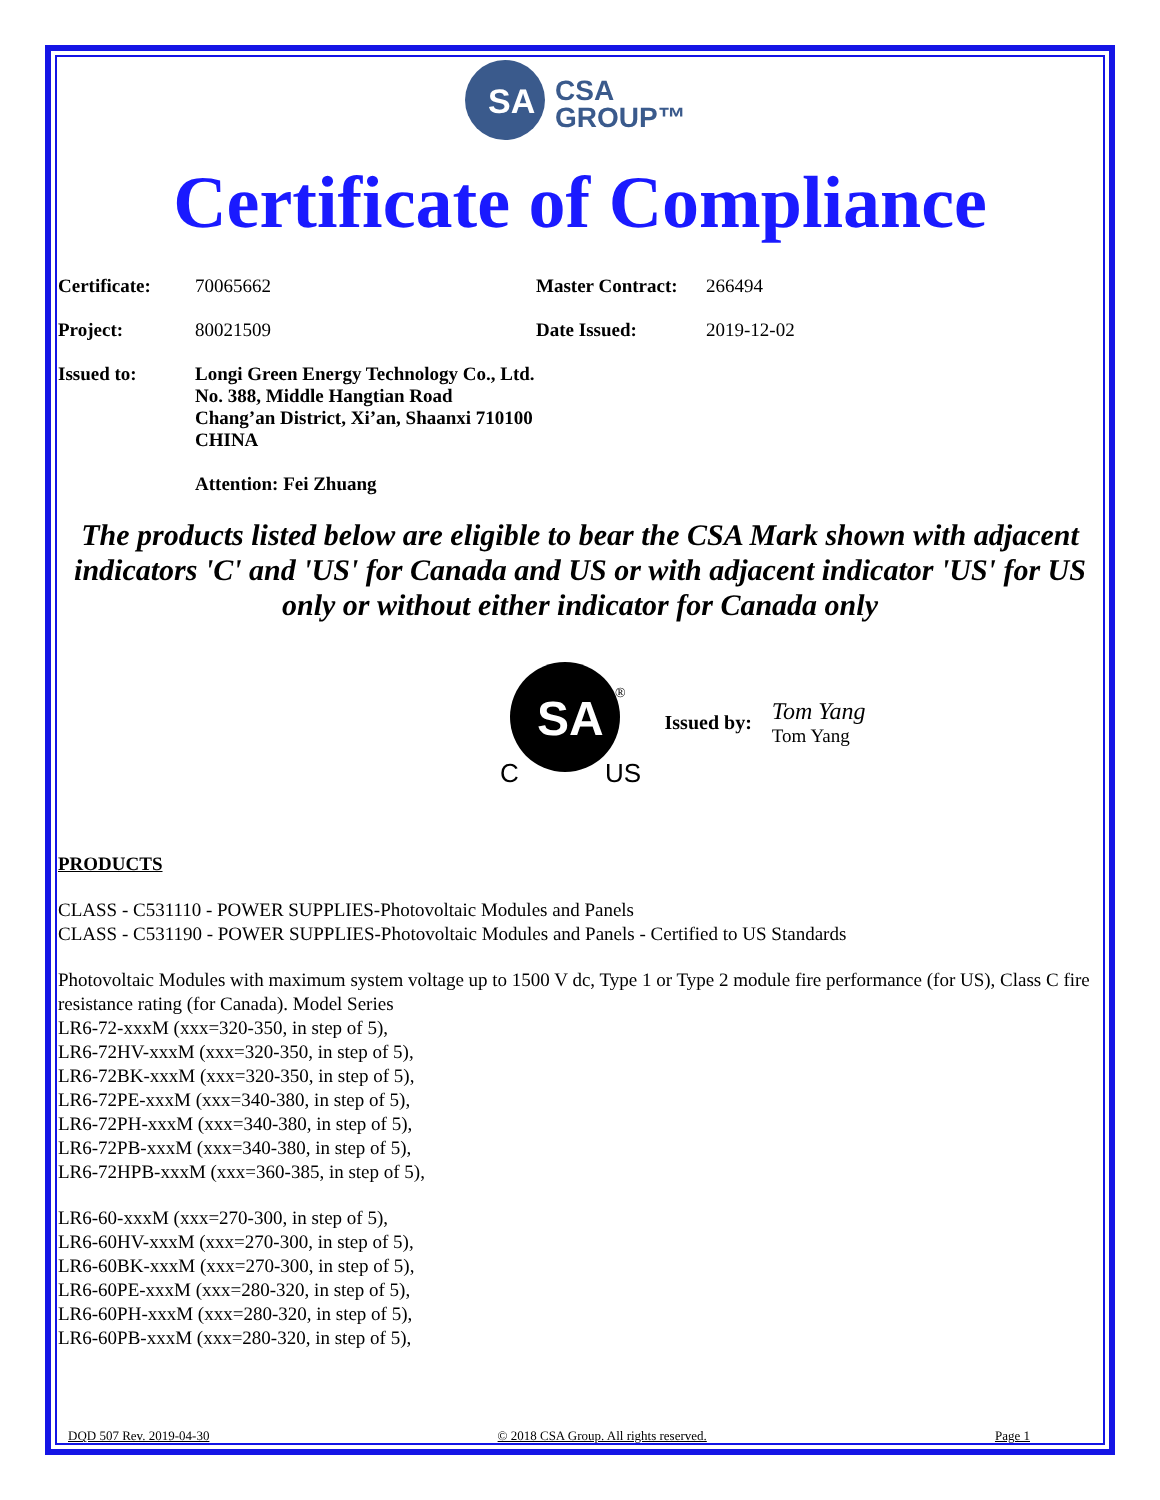SA
CSA
GROUP™
Certificate of Compliance
Certificate: 70065662 Master Contract: 266494
Project: 80021509 Date Issued: 2019-12-02
Issued to: Longi Green Energy Technology Co., Ltd.
No. 388, Middle Hangtian Road
Chang’an District, Xi’an, Shaanxi 710100
CHINA
Attention: Fei Zhuang
The products listed below are eligible to bear the CSA Mark shown with adjacent indicators 'C' and 'US' for Canada and US or with adjacent indicator 'US' for US only or without either indicator for Canada only
SA
®
C
US
Issued by:
Tom Yang
Tom Yang
PRODUCTS
CLASS - C531110 - POWER SUPPLIES-Photovoltaic Modules and Panels
CLASS - C531190 - POWER SUPPLIES-Photovoltaic Modules and Panels - Certified to US Standards
Photovoltaic Modules with maximum system voltage up to 1500 V dc, Type 1 or Type 2 module fire performance (for US), Class C fire resistance rating (for Canada). Model Series
LR6-72-xxxM (xxx=320-350, in step of 5),
LR6-72HV-xxxM (xxx=320-350, in step of 5),
LR6-72BK-xxxM (xxx=320-350, in step of 5),
LR6-72PE-xxxM (xxx=340-380, in step of 5),
LR6-72PH-xxxM (xxx=340-380, in step of 5),
LR6-72PB-xxxM (xxx=340-380, in step of 5),
LR6-72HPB-xxxM (xxx=360-385, in step of 5),
LR6-60-xxxM (xxx=270-300, in step of 5),
LR6-60HV-xxxM (xxx=270-300, in step of 5),
LR6-60BK-xxxM (xxx=270-300, in step of 5),
LR6-60PE-xxxM (xxx=280-320, in step of 5),
LR6-60PH-xxxM (xxx=280-320, in step of 5),
LR6-60PB-xxxM (xxx=280-320, in step of 5),
DQD 507 Rev. 2019-04-30 © 2018 CSA Group. All rights reserved. Page 1